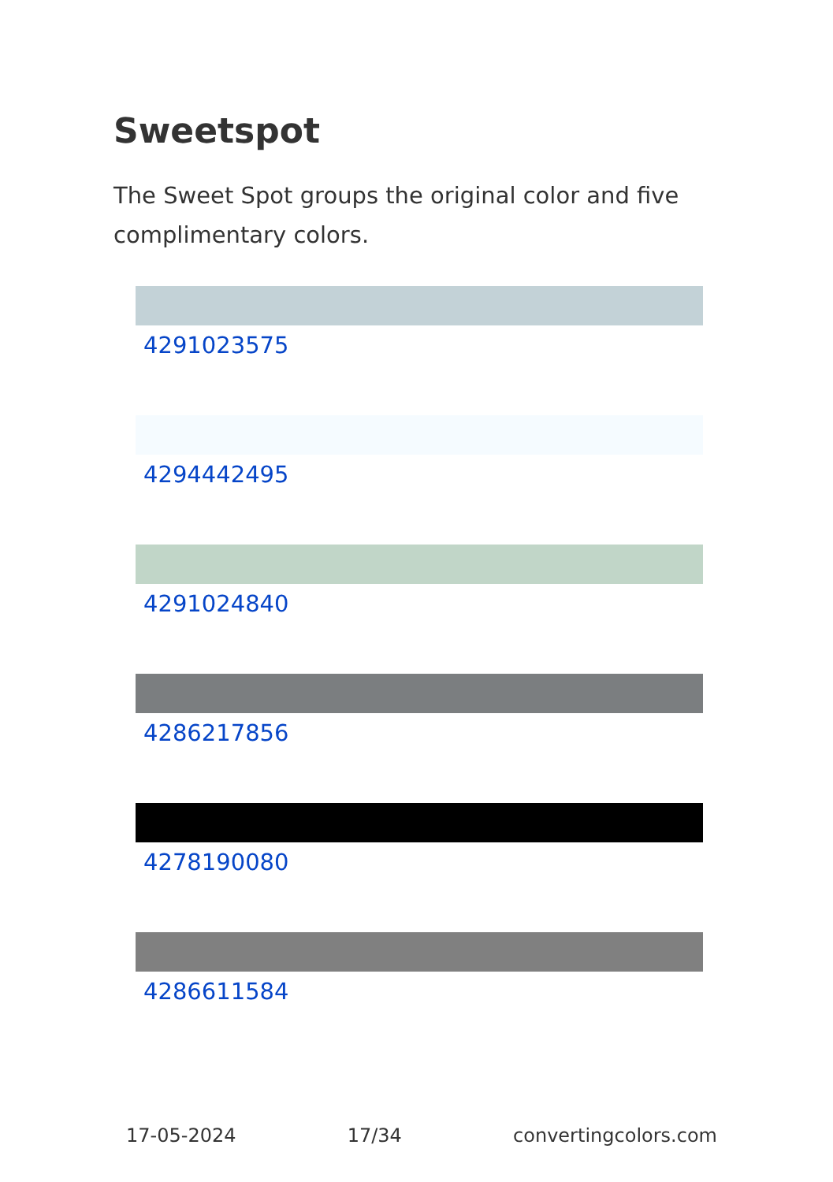Sweetspot
The Sweet Spot groups the original color and five complimentary colors.
4291023575
4294442495
4291024840
4286217856
4278190080
4286611584
17-05-2024 17/34 convertingcolors.com